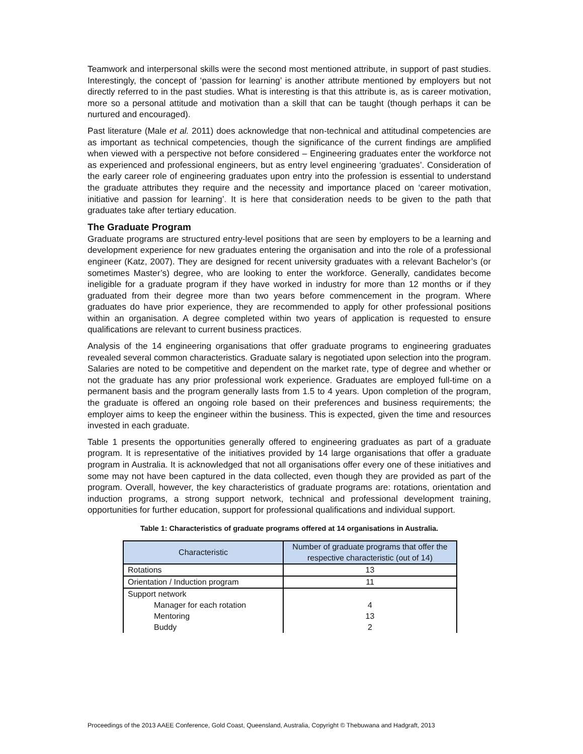Teamwork and interpersonal skills were the second most mentioned attribute, in support of past studies. Interestingly, the concept of ‘passion for learning’ is another attribute mentioned by employers but not directly referred to in the past studies. What is interesting is that this attribute is, as is career motivation, more so a personal attitude and motivation than a skill that can be taught (though perhaps it can be nurtured and encouraged).
Past literature (Male et al. 2011) does acknowledge that non-technical and attitudinal competencies are as important as technical competencies, though the significance of the current findings are amplified when viewed with a perspective not before considered – Engineering graduates enter the workforce not as experienced and professional engineers, but as entry level engineering ‘graduates’. Consideration of the early career role of engineering graduates upon entry into the profession is essential to understand the graduate attributes they require and the necessity and importance placed on ‘career motivation, initiative and passion for learning’. It is here that consideration needs to be given to the path that graduates take after tertiary education.
The Graduate Program
Graduate programs are structured entry-level positions that are seen by employers to be a learning and development experience for new graduates entering the organisation and into the role of a professional engineer (Katz, 2007). They are designed for recent university graduates with a relevant Bachelor’s (or sometimes Master’s) degree, who are looking to enter the workforce. Generally, candidates become ineligible for a graduate program if they have worked in industry for more than 12 months or if they graduated from their degree more than two years before commencement in the program. Where graduates do have prior experience, they are recommended to apply for other professional positions within an organisation. A degree completed within two years of application is requested to ensure qualifications are relevant to current business practices.
Analysis of the 14 engineering organisations that offer graduate programs to engineering graduates revealed several common characteristics. Graduate salary is negotiated upon selection into the program. Salaries are noted to be competitive and dependent on the market rate, type of degree and whether or not the graduate has any prior professional work experience. Graduates are employed full-time on a permanent basis and the program generally lasts from 1.5 to 4 years. Upon completion of the program, the graduate is offered an ongoing role based on their preferences and business requirements; the employer aims to keep the engineer within the business. This is expected, given the time and resources invested in each graduate.
Table 1 presents the opportunities generally offered to engineering graduates as part of a graduate program. It is representative of the initiatives provided by 14 large organisations that offer a graduate program in Australia. It is acknowledged that not all organisations offer every one of these initiatives and some may not have been captured in the data collected, even though they are provided as part of the program. Overall, however, the key characteristics of graduate programs are: rotations, orientation and induction programs, a strong support network, technical and professional development training, opportunities for further education, support for professional qualifications and individual support.
Table 1: Characteristics of graduate programs offered at 14 organisations in Australia.
| Characteristic | Number of graduate programs that offer the respective characteristic (out of 14) |
| --- | --- |
| Rotations | 13 |
| Orientation / Induction program | 11 |
| Support network Manager for each rotation Mentoring Buddy | 4 13 2 |
Proceedings of the 2013 AAEE Conference, Gold Coast, Queensland, Australia, Copyright © Thebuwana and Hadgraft, 2013